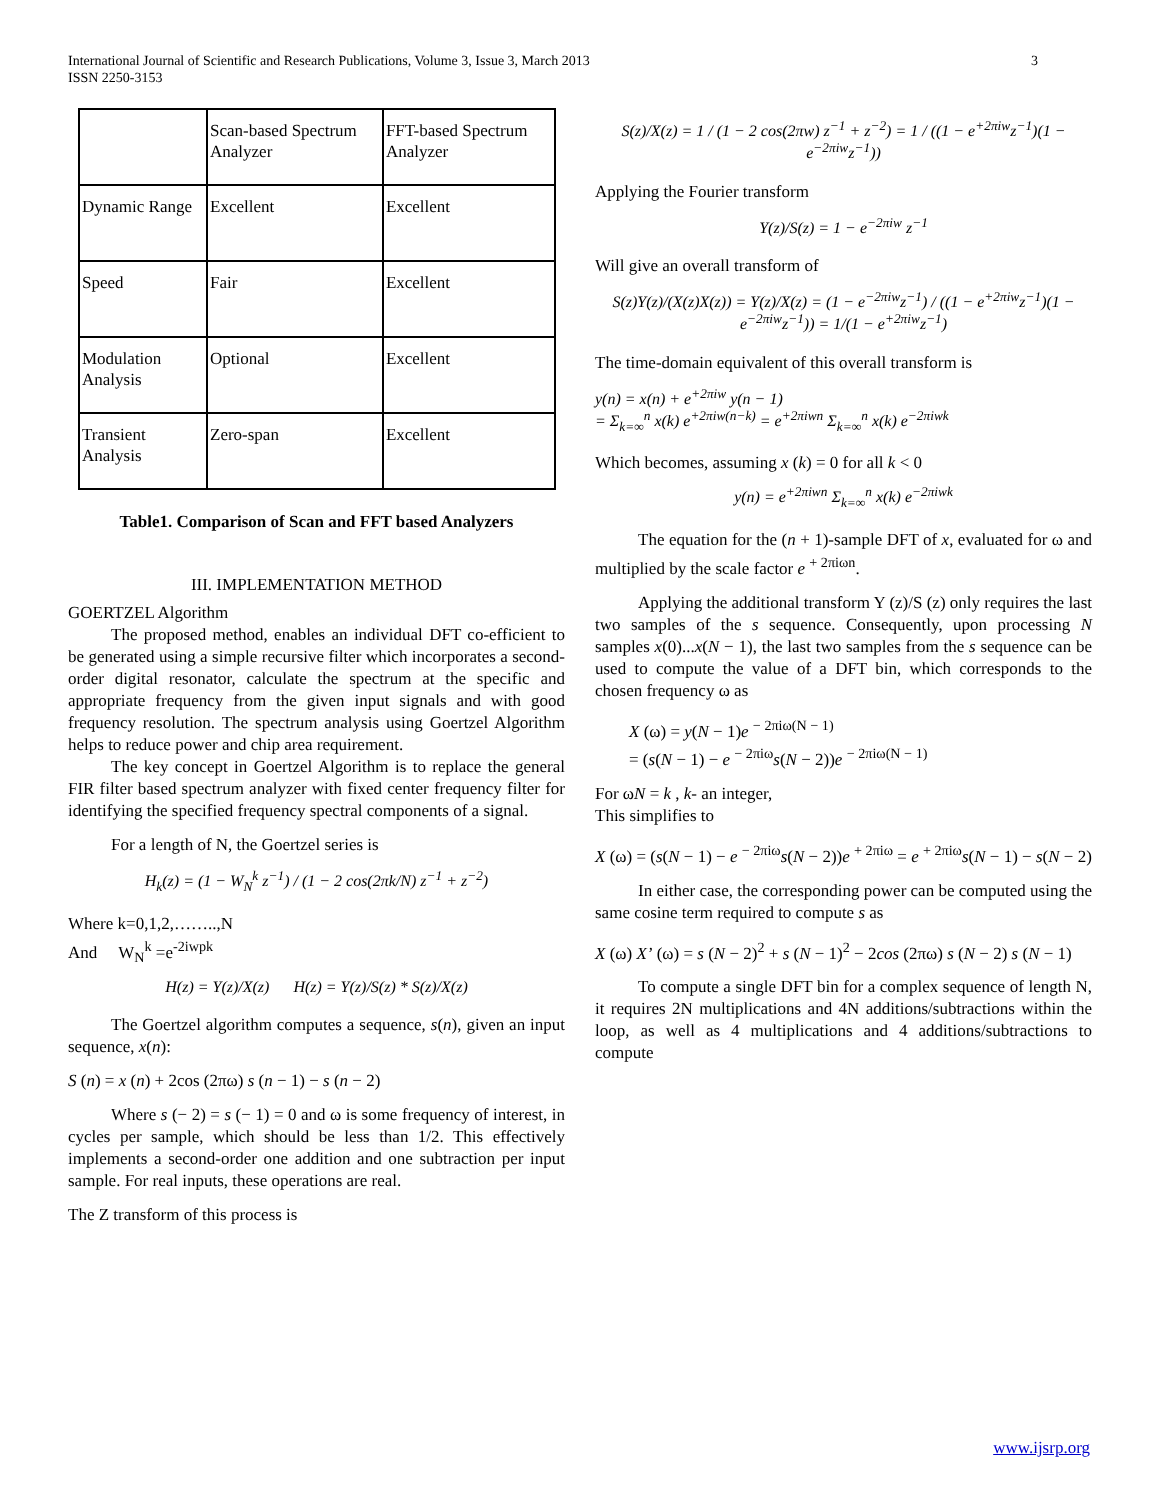3 International Journal of Scientific and Research Publications, Volume 3, Issue 3, March 2013
ISSN 2250-3153
| | Scan-based Spectrum Analyzer | FFT-based Spectrum Analyzer |
| Dynamic Range | Excellent | Excellent |
| Speed | Fair | Excellent |
| Modulation Analysis | Optional | Excellent |
| Transient Analysis | Zero-span | Excellent |
Table1. Comparison of Scan and FFT based Analyzers
III. IMPLEMENTATION METHOD
GOERTZEL Algorithm
The proposed method, enables an individual DFT co-efficient to be generated using a simple recursive filter which incorporates a second-order digital resonator, calculate the spectrum at the specific and appropriate frequency from the given input signals and with good frequency resolution. The spectrum analysis using Goertzel Algorithm helps to reduce power and chip area requirement.
The key concept in Goertzel Algorithm is to replace the general FIR filter based spectrum analyzer with fixed center frequency filter for identifying the specified frequency spectral components of a signal.
For a length of N, the Goertzel series is
H<sub>k</sub>(z) = (1 − W<sub>N</sub><sup>k</sup> z<sup>−1</sup>) / (1 − 2 cos(2πk/N) z<sup>−1</sup> + z<sup>−2</sup>)
Where k=0,1,2,……..,N
And W<sub>N</sub><sup>k</sup> =e<sup>-2iwpk</sup>
H(z) = Y(z)/X(z) H(z) = Y(z)/S(z) * S(z)/X(z)
The Goertzel algorithm computes a sequence, s(n), given an input sequence, x(n):
S (n) = x (n) + 2cos (2πω) s (n − 1) − s (n − 2)
Where s (− 2) = s (− 1) = 0 and ω is some frequency of interest, in cycles per sample, which should be less than 1/2. This effectively implements a second-order one addition and one subtraction per input sample. For real inputs, these operations are real.
The Z transform of this process is
S(z)/X(z) = 1 / (1 − 2 cos(2πw) z<sup>−1</sup> + z<sup>−2</sup>) = 1 / ((1 − e<sup>+2πiw</sup>z<sup>−1</sup>)(1 − e<sup>−2πiw</sup>z<sup>−1</sup>))
Applying the Fourier transform
Y(z)/S(z) = 1 − e<sup>−2πiw</sup> z<sup>−1</sup>
Will give an overall transform of
S(z)Y(z)/(X(z)X(z)) = Y(z)/X(z) = (1 − e<sup>−2πiw</sup>z<sup>−1</sup>) / ((1 − e<sup>+2πiw</sup>z<sup>−1</sup>)(1 − e<sup>−2πiw</sup>z<sup>−1</sup>)) = 1/(1 − e<sup>+2πiw</sup>z<sup>−1</sup>)
The time-domain equivalent of this overall transform is
y(n) = x(n) + e<sup>+2πiw</sup> y(n − 1)
= Σ<sub>k=∞</sub><sup>n</sup> x(k) e<sup>+2πiw(n−k)</sup> = e<sup>+2πiwn</sup> Σ<sub>k=∞</sub><sup>n</sup> x(k) e<sup>−2πiwk</sup>
Which becomes, assuming x (k) = 0 for all k < 0
y(n) = e<sup>+2πiwn</sup> Σ<sub>k=∞</sub><sup>n</sup> x(k) e<sup>−2πiwk</sup>
The equation for the (n + 1)-sample DFT of x, evaluated for ω and multiplied by the scale factor e <sup>+ 2πiωn</sup>.
Applying the additional transform Y (z)/S (z) only requires the last two samples of the s sequence. Consequently, upon processing N samples x(0)...x(N − 1), the last two samples from the s sequence can be used to compute the value of a DFT bin, which corresponds to the chosen frequency ω as
X (ω) = y(N − 1)e <sup>− 2πiω(N − 1)</sup>
= (s(N − 1) − e <sup>− 2πiω</sup>s(N − 2))e <sup>− 2πiω(N − 1)</sup>
For ωN = k , k- an integer,
This simplifies to
X (ω) = (s(N − 1) − e <sup>− 2πiω</sup>s(N − 2))e <sup>+ 2πiω</sup> = e <sup>+ 2πiω</sup>s(N − 1) − s(N − 2)
In either case, the corresponding power can be computed using the same cosine term required to compute s as
X (ω) X’ (ω) = s (N − 2)<sup>2</sup> + s (N − 1)<sup>2</sup> − 2cos (2πω) s (N − 2) s (N − 1)
To compute a single DFT bin for a complex sequence of length N, it requires 2N multiplications and 4N additions/subtractions within the loop, as well as 4 multiplications and 4 additions/subtractions to compute
www.ijsrp.org